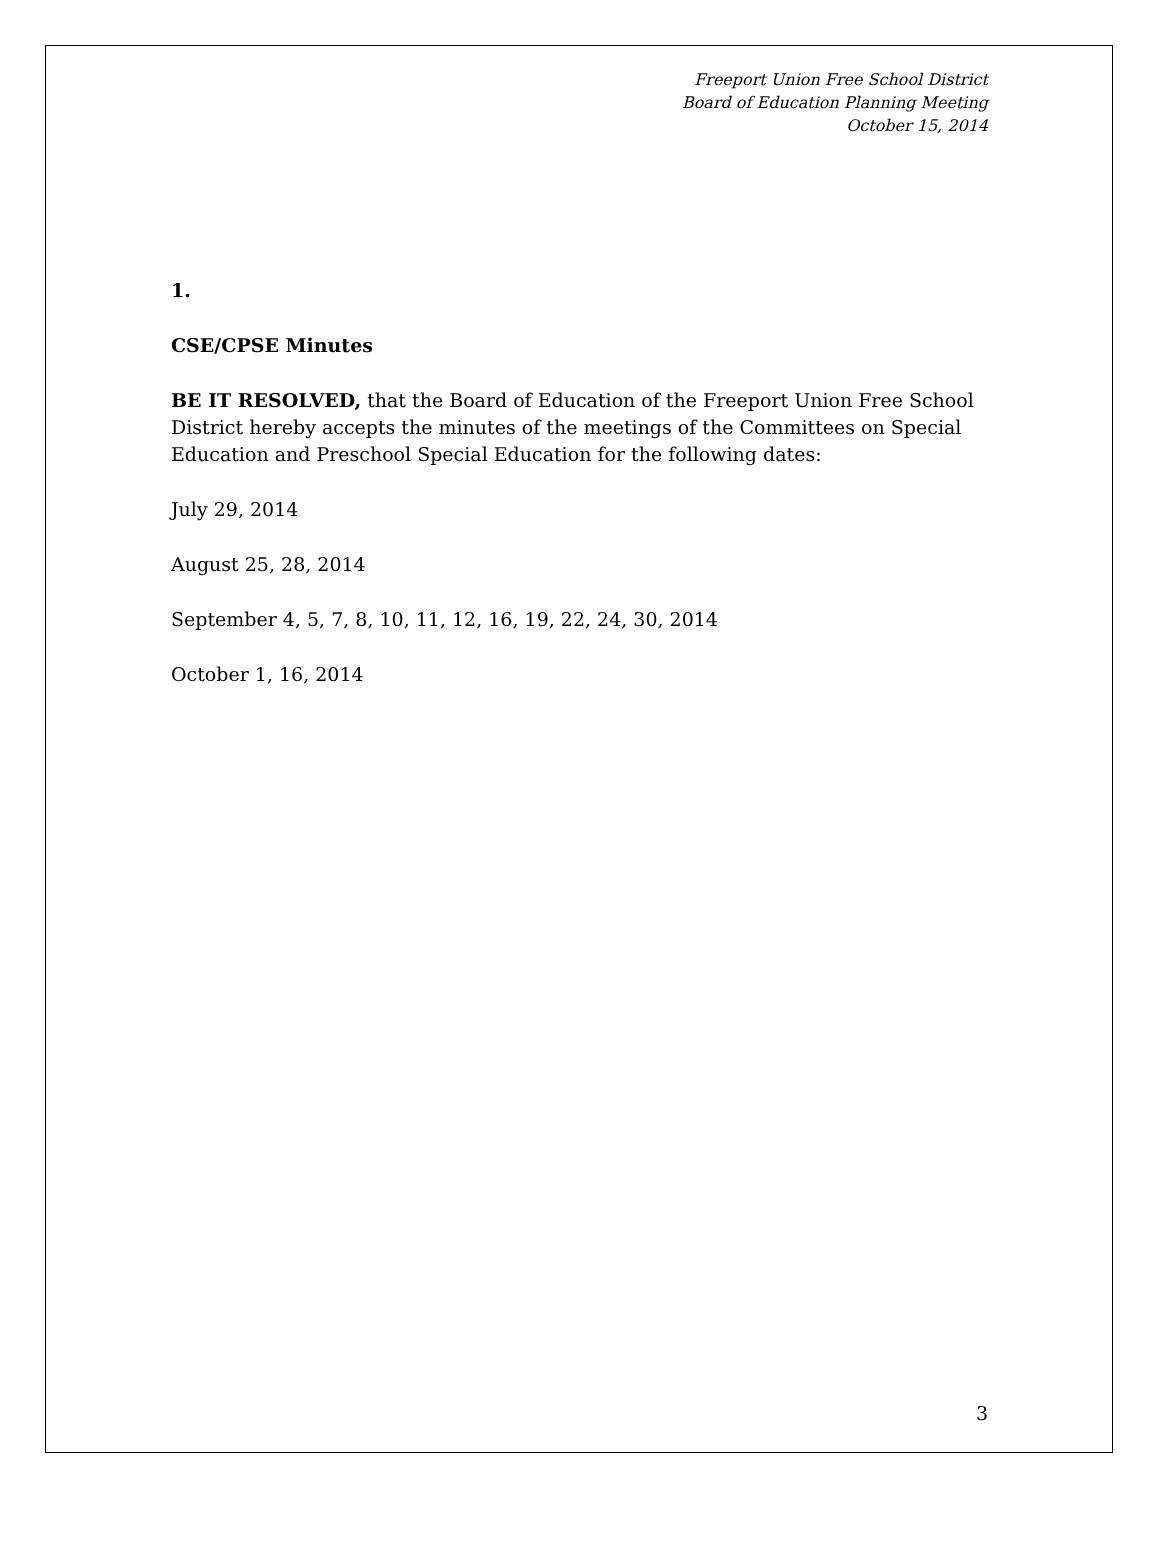Freeport Union Free School District
Board of Education Planning Meeting
October 15, 2014
1.
CSE/CPSE Minutes
BE IT RESOLVED, that the Board of Education of the Freeport Union Free School District hereby accepts the minutes of the meetings of the Committees on Special Education and Preschool Special Education for the following dates:
July 29, 2014
August 25, 28, 2014
September 4, 5, 7, 8, 10, 11, 12, 16, 19, 22, 24, 30, 2014
October 1, 16, 2014
3